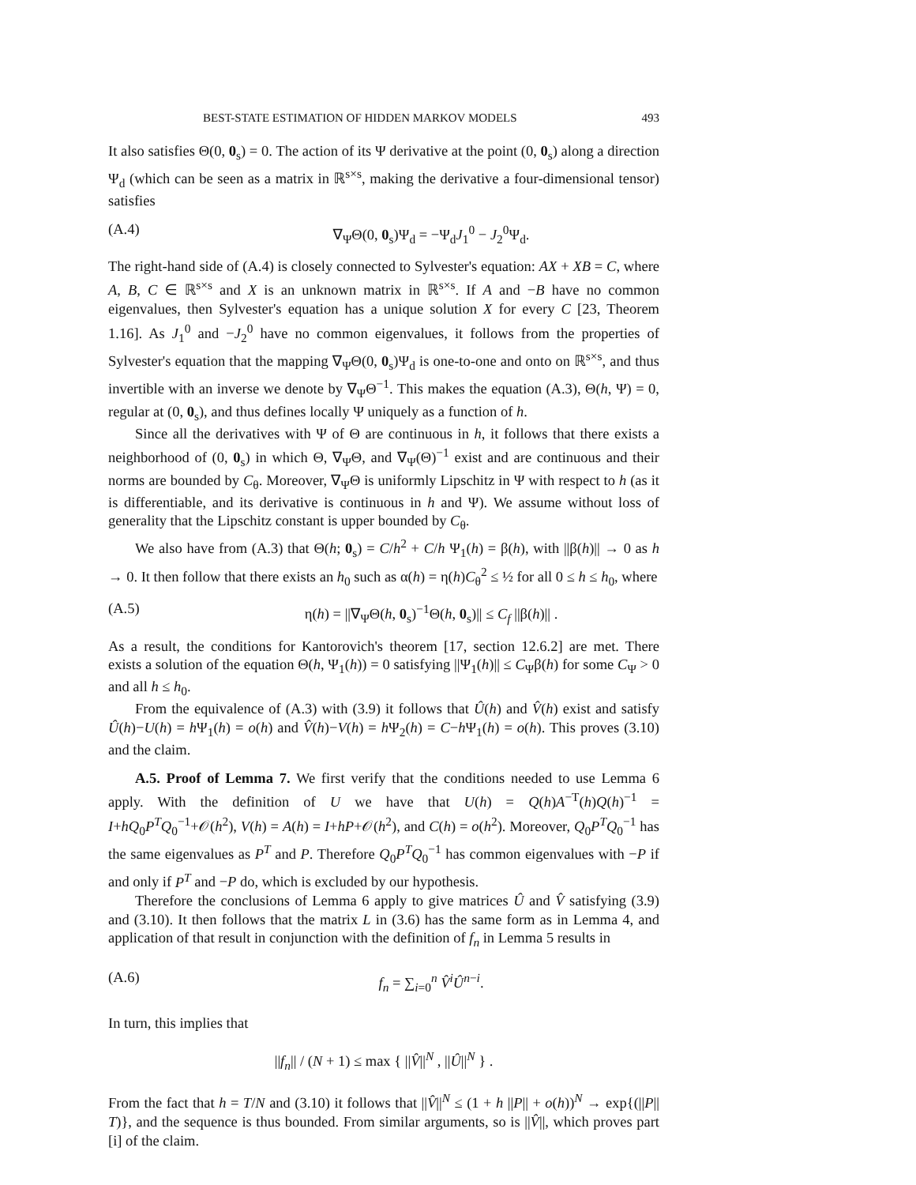BEST-STATE ESTIMATION OF HIDDEN MARKOV MODELS 493
It also satisfies Θ(0, 0<sub>s</sub>) = 0. The action of its Ψ derivative at the point (0, 0<sub>s</sub>) along a direction Ψ<sub>d</sub> (which can be seen as a matrix in ℝ<sup>s×s</sup>, making the derivative a four-dimensional tensor) satisfies
(A.4) ∇<sub>Ψ</sub>Θ(0, 0<sub>s</sub>)Ψ<sub>d</sub> = −Ψ<sub>d</sub>J<sub>1</sub><sup>0</sup> − J<sub>2</sub><sup>0</sup>Ψ<sub>d</sub>.
The right-hand side of (A.4) is closely connected to Sylvester's equation: AX + XB = C, where A, B, C ∈ ℝ<sup>s×s</sup> and X is an unknown matrix in ℝ<sup>s×s</sup>. If A and −B have no common eigenvalues, then Sylvester's equation has a unique solution X for every C [23, Theorem 1.16]. As J<sub>1</sub><sup>0</sup> and −J<sub>2</sub><sup>0</sup> have no common eigenvalues, it follows from the properties of Sylvester's equation that the mapping ∇<sub>Ψ</sub>Θ(0, 0<sub>s</sub>)Ψ<sub>d</sub> is one-to-one and onto on ℝ<sup>s×s</sup>, and thus invertible with an inverse we denote by ∇<sub>Ψ</sub>Θ<sup>−1</sup>. This makes the equation (A.3), Θ(h, Ψ) = 0, regular at (0, 0<sub>s</sub>), and thus defines locally Ψ uniquely as a function of h.
Since all the derivatives with Ψ of Θ are continuous in h, it follows that there exists a neighborhood of (0, 0<sub>s</sub>) in which Θ, ∇<sub>Ψ</sub>Θ, and ∇<sub>Ψ</sub>(Θ)<sup>−1</sup> exist and are continuous and their norms are bounded by C<sub>θ</sub>. Moreover, ∇<sub>Ψ</sub>Θ is uniformly Lipschitz in Ψ with respect to h (as it is differentiable, and its derivative is continuous in h and Ψ). We assume without loss of generality that the Lipschitz constant is upper bounded by C<sub>θ</sub>.
We also have from (A.3) that Θ(h; 0<sub>s</sub>) = C/h<sup>2</sup> + C/h Ψ<sub>1</sub>(h) = β(h), with ||β(h)|| → 0 as h → 0. It then follow that there exists an h<sub>0</sub> such as α(h) = η(h)C<sub>θ</sub><sup>2</sup> ≤ ½ for all 0 ≤ h ≤ h<sub>0</sub>, where
(A.5) η(h) = ||∇<sub>Ψ</sub>Θ(h, 0<sub>s</sub>)<sup>−1</sup>Θ(h, 0<sub>s</sub>)|| ≤ C<sub>f</sub> ||β(h)|| .
As a result, the conditions for Kantorovich's theorem [17, section 12.6.2] are met. There exists a solution of the equation Θ(h, Ψ<sub>1</sub>(h)) = 0 satisfying ||Ψ<sub>1</sub>(h)|| ≤ C<sub>Ψ</sub>β(h) for some C<sub>Ψ</sub> > 0 and all h ≤ h<sub>0</sub>.
From the equivalence of (A.3) with (3.9) it follows that Û(h) and V̂(h) exist and satisfy Û(h)−U(h) = h Ψ<sub>1</sub>(h) = o(h) and V̂(h)−V(h) = h Ψ<sub>2</sub>(h) = C−h Ψ<sub>1</sub>(h) = o(h). This proves (3.10) and the claim.
A.5. Proof of Lemma 7. We first verify that the conditions needed to use Lemma 6 apply. With the definition of U we have that U(h) = Q(h)A<sup>−T</sup>(h)Q(h)<sup>−1</sup> = I+hQ<sub>0</sub>P<sup>T</sup>Q<sub>0</sub><sup>−1</sup>+𝒪(h<sup>2</sup>), V(h) = A(h) = I+hP+𝒪(h<sup>2</sup>), and C(h) = o(h<sup>2</sup>). Moreover, Q<sub>0</sub>P<sup>T</sup>Q<sub>0</sub><sup>−1</sup> has the same eigenvalues as P<sup>T</sup> and P. Therefore Q<sub>0</sub>P<sup>T</sup>Q<sub>0</sub><sup>−1</sup> has common eigenvalues with −P if and only if P<sup>T</sup> and −P do, which is excluded by our hypothesis.
Therefore the conclusions of Lemma 6 apply to give matrices Û and V̂ satisfying (3.9) and (3.10). It then follows that the matrix L in (3.6) has the same form as in Lemma 4, and application of that result in conjunction with the definition of f<sub>n</sub> in Lemma 5 results in
(A.6) f<sub>n</sub> = ∑<sub>i=0</sub><sup>n</sup> V̂<sup>i</sup>Û<sup>n−i</sup>.
In turn, this implies that
||f<sub>n</sub>|| / (N + 1) ≤ max { ||V̂||<sup>N</sup> , ||Û||<sup>N</sup> } .
From the fact that h = T/N and (3.10) it follows that ||V̂||<sup>N</sup> ≤ (1 + h ||P|| + o(h))<sup>N</sup> → exp{(||P|| T)}, and the sequence is thus bounded. From similar arguments, so is ||V̂||, which proves part [i] of the claim.